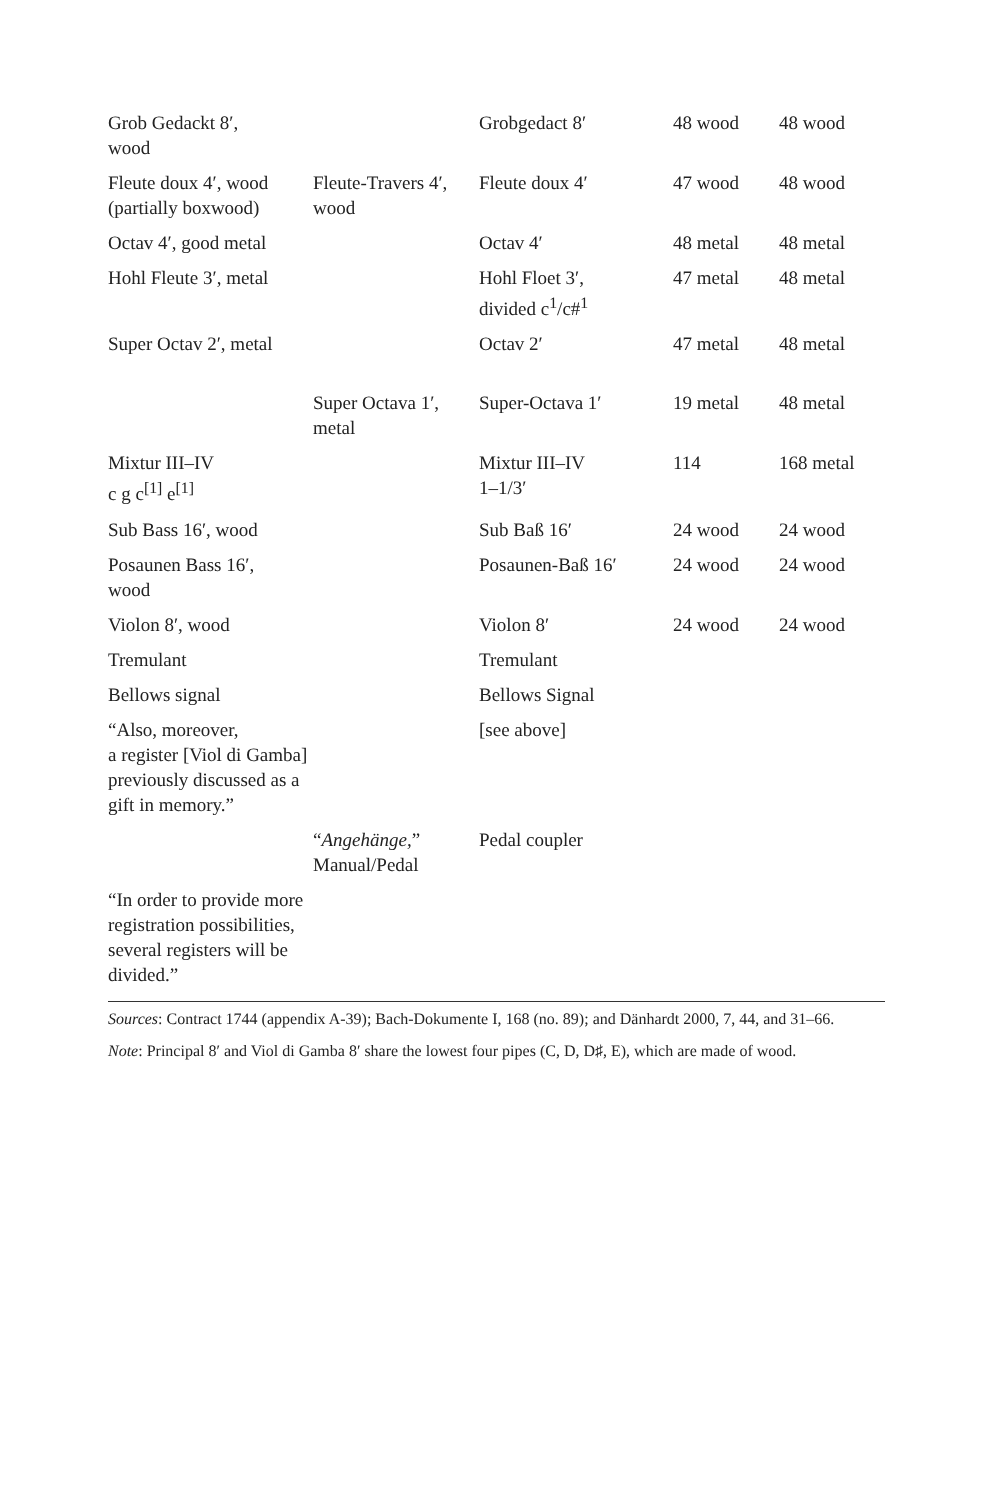| Grob Gedackt 8′, wood | | Grobgedact 8′ | 48 wood | 48 wood |
| Fleute doux 4′, wood (partially boxwood) | Fleute-Travers 4′, wood | Fleute doux 4′ | 47 wood | 48 wood |
| Octav 4′, good metal | | Octav 4′ | 48 metal | 48 metal |
| Hohl Fleute 3′, metal | | Hohl Floet 3′, divided c<sup>1</sup>/c#<sup>1</sup> | 47 metal | 48 metal |
| Super Octav 2′, metal | | Octav 2′ | 47 metal | 48 metal |
| | Super Octava 1′, metal | Super-Octava 1′ | 19 metal | 48 metal |
| Mixtur III–IV c g c<sup>[1]</sup> e<sup>[1]</sup> | | Mixtur III–IV 1–1/3′ | 114 | 168 metal |
| Sub Bass 16′, wood | | Sub Baß 16′ | 24 wood | 24 wood |
| Posaunen Bass 16′, wood | | Posaunen-Baß 16′ | 24 wood | 24 wood |
| Violon 8′, wood | | Violon 8′ | 24 wood | 24 wood |
| Tremulant | | Tremulant | | |
| Bellows signal | | Bellows Signal | | |
| “Also, moreover, a register [Viol di Gamba] previously discussed as a gift in memory.” | | [see above] | | |
| | “ Angehänge, ” Manual/Pedal | Pedal coupler | | |
| “In order to provide more registration possibilities, several registers will be divided.” | | | | |
Sources: Contract 1744 (appendix A-39); Bach-Dokumente I, 168 (no. 89); and Dänhardt 2000, 7, 44, and 31–66.
Note: Principal 8′ and Viol di Gamba 8′ share the lowest four pipes (C, D, D♯, E), which are made of wood.